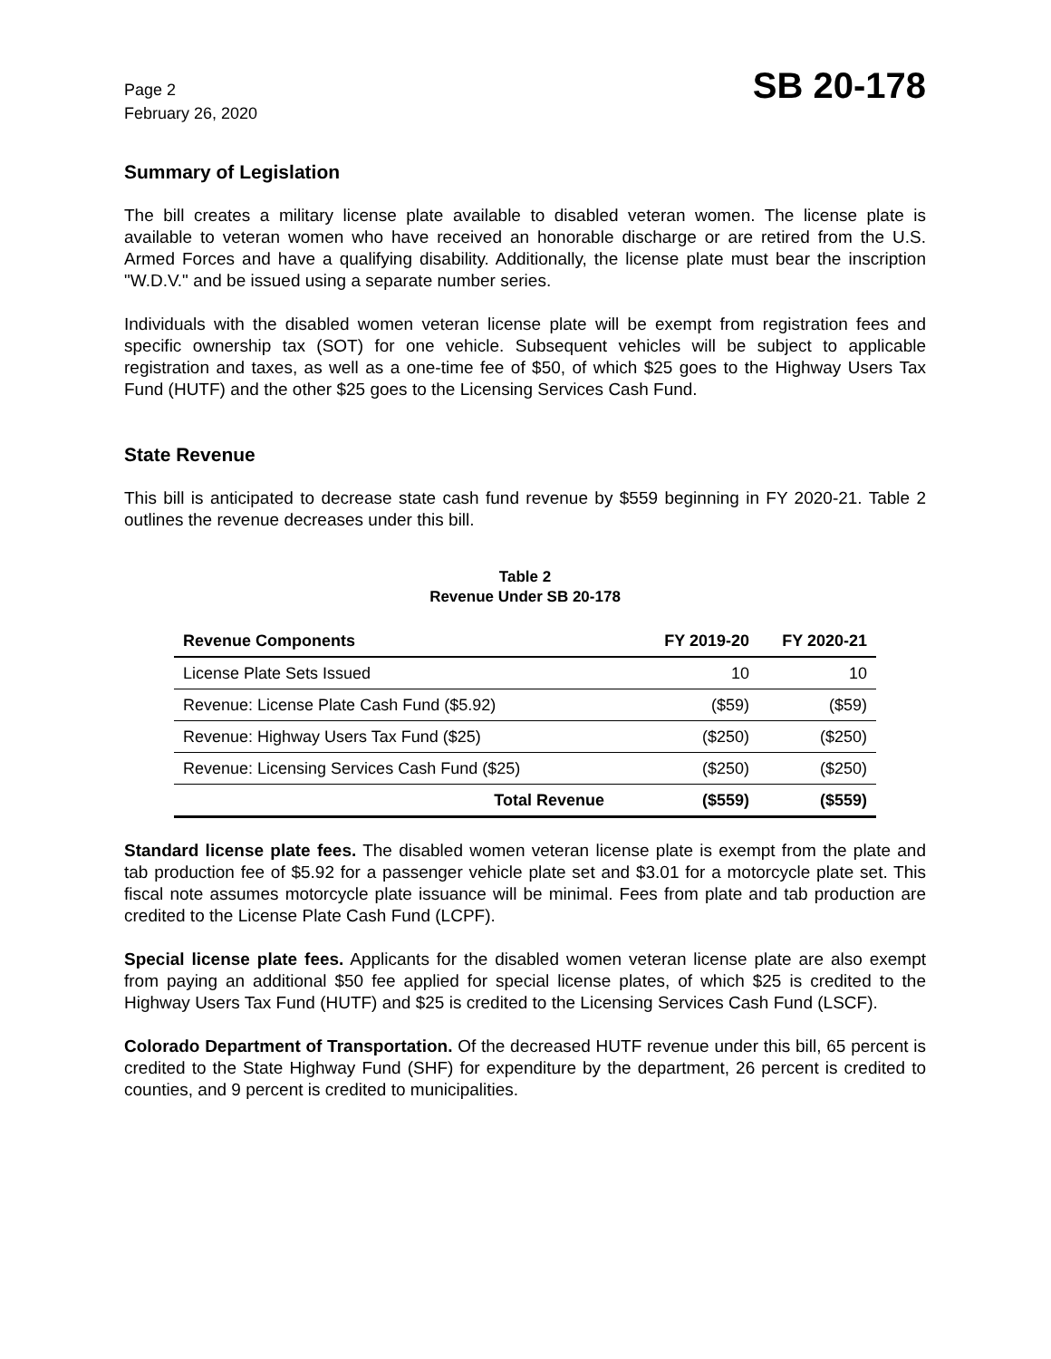Page 2
February 26, 2020
SB 20-178
Summary of Legislation
The bill creates a military license plate available to disabled veteran women. The license plate is available to veteran women who have received an honorable discharge or are retired from the U.S. Armed Forces and have a qualifying disability. Additionally, the license plate must bear the inscription "W.D.V." and be issued using a separate number series.
Individuals with the disabled women veteran license plate will be exempt from registration fees and specific ownership tax (SOT) for one vehicle. Subsequent vehicles will be subject to applicable registration and taxes, as well as a one-time fee of $50, of which $25 goes to the Highway Users Tax Fund (HUTF) and the other $25 goes to the Licensing Services Cash Fund.
State Revenue
This bill is anticipated to decrease state cash fund revenue by $559 beginning in FY 2020-21. Table 2 outlines the revenue decreases under this bill.
Table 2
Revenue Under SB 20-178
| Revenue Components | FY 2019-20 | FY 2020-21 |
| --- | --- | --- |
| License Plate Sets Issued | 10 | 10 |
| Revenue: License Plate Cash Fund ($5.92) | ($59) | ($59) |
| Revenue: Highway Users Tax Fund ($25) | ($250) | ($250) |
| Revenue: Licensing Services Cash Fund ($25) | ($250) | ($250) |
| Total Revenue | ($559) | ($559) |
Standard license plate fees. The disabled women veteran license plate is exempt from the plate and tab production fee of $5.92 for a passenger vehicle plate set and $3.01 for a motorcycle plate set. This fiscal note assumes motorcycle plate issuance will be minimal. Fees from plate and tab production are credited to the License Plate Cash Fund (LCPF).
Special license plate fees. Applicants for the disabled women veteran license plate are also exempt from paying an additional $50 fee applied for special license plates, of which $25 is credited to the Highway Users Tax Fund (HUTF) and $25 is credited to the Licensing Services Cash Fund (LSCF).
Colorado Department of Transportation. Of the decreased HUTF revenue under this bill, 65 percent is credited to the State Highway Fund (SHF) for expenditure by the department, 26 percent is credited to counties, and 9 percent is credited to municipalities.